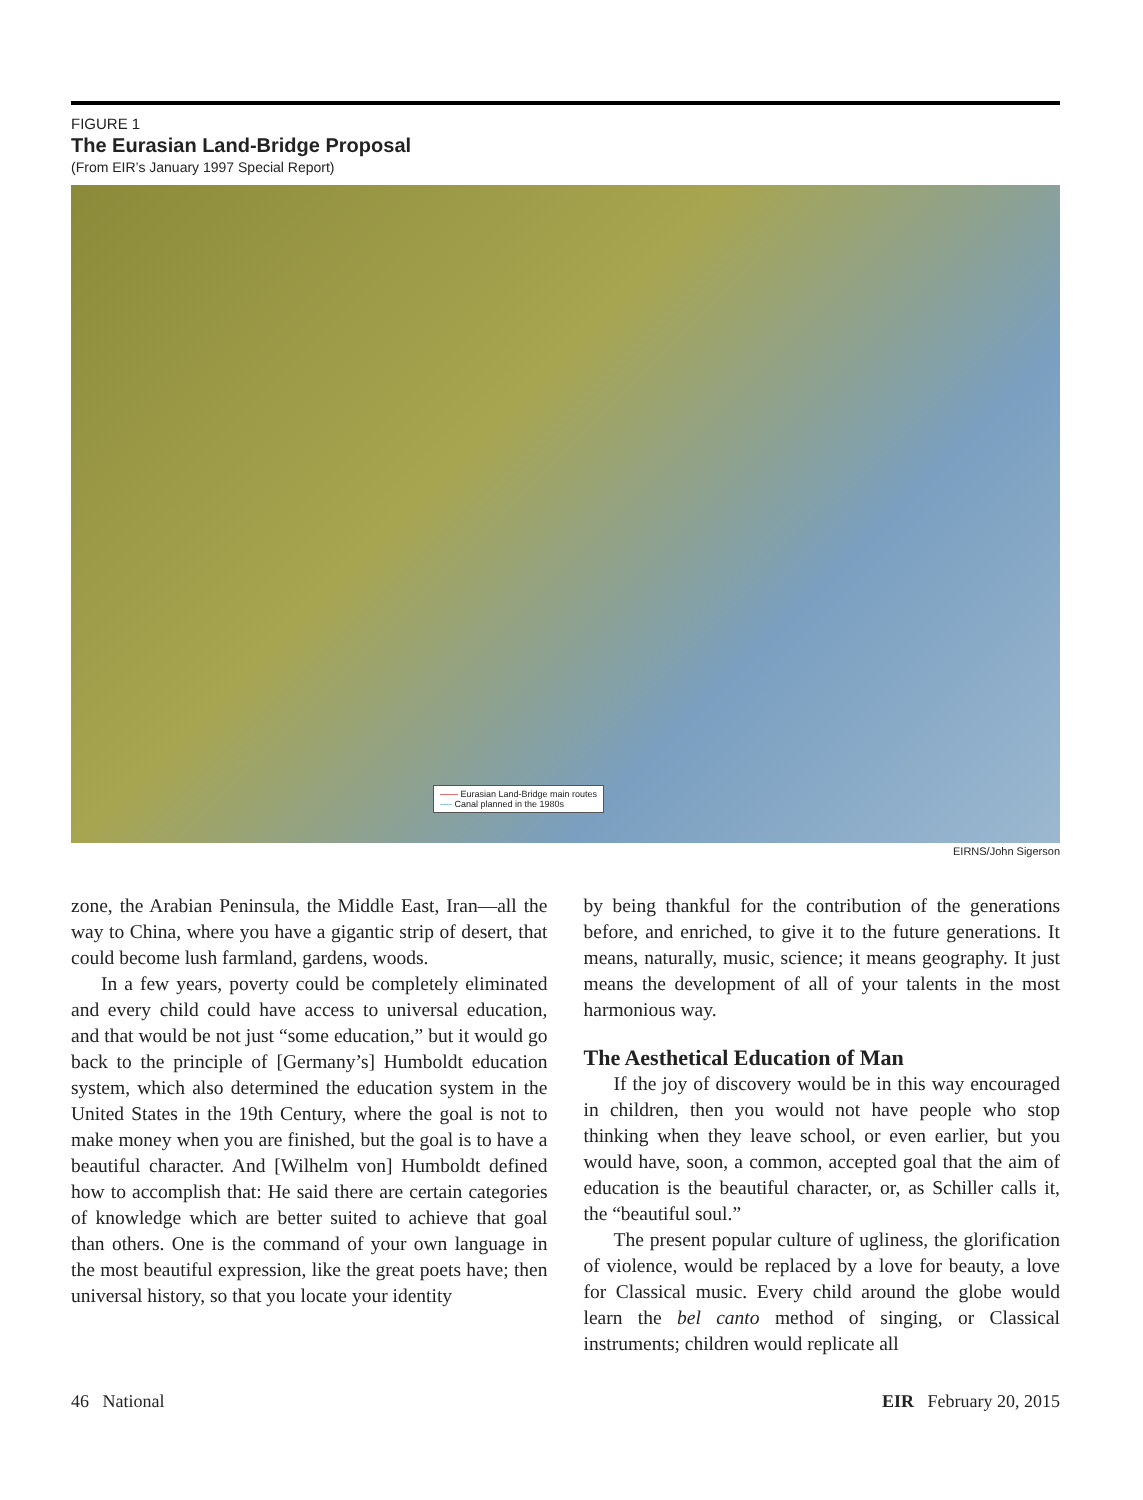FIGURE 1
The Eurasian Land-Bridge Proposal
(From EIR’s January 1997 Special Report)
—— Eurasian Land-Bridge main routes
---- Canal planned in the 1980s
EIRNS/John Sigerson
zone, the Arabian Peninsula, the Middle East, Iran—all the way to China, where you have a gigantic strip of desert, that could become lush farmland, gardens, woods.
In a few years, poverty could be completely eliminated and every child could have access to universal education, and that would be not just “some education,” but it would go back to the principle of [Germany’s] Humboldt education system, which also determined the education system in the United States in the 19th Century, where the goal is not to make money when you are finished, but the goal is to have a beautiful character. And [Wilhelm von] Humboldt defined how to accomplish that: He said there are certain categories of knowledge which are better suited to achieve that goal than others. One is the command of your own language in the most beautiful expression, like the great poets have; then universal history, so that you locate your identity
by being thankful for the contribution of the generations before, and enriched, to give it to the future generations. It means, naturally, music, science; it means geography. It just means the development of all of your talents in the most harmonious way.
The Aesthetical Education of Man
If the joy of discovery would be in this way encouraged in children, then you would not have people who stop thinking when they leave school, or even earlier, but you would have, soon, a common, accepted goal that the aim of education is the beautiful character, or, as Schiller calls it, the “beautiful soul.”
The present popular culture of ugliness, the glorification of violence, would be replaced by a love for beauty, a love for Classical music. Every child around the globe would learn the bel canto method of singing, or Classical instruments; children would replicate all
46 National EIR February 20, 2015